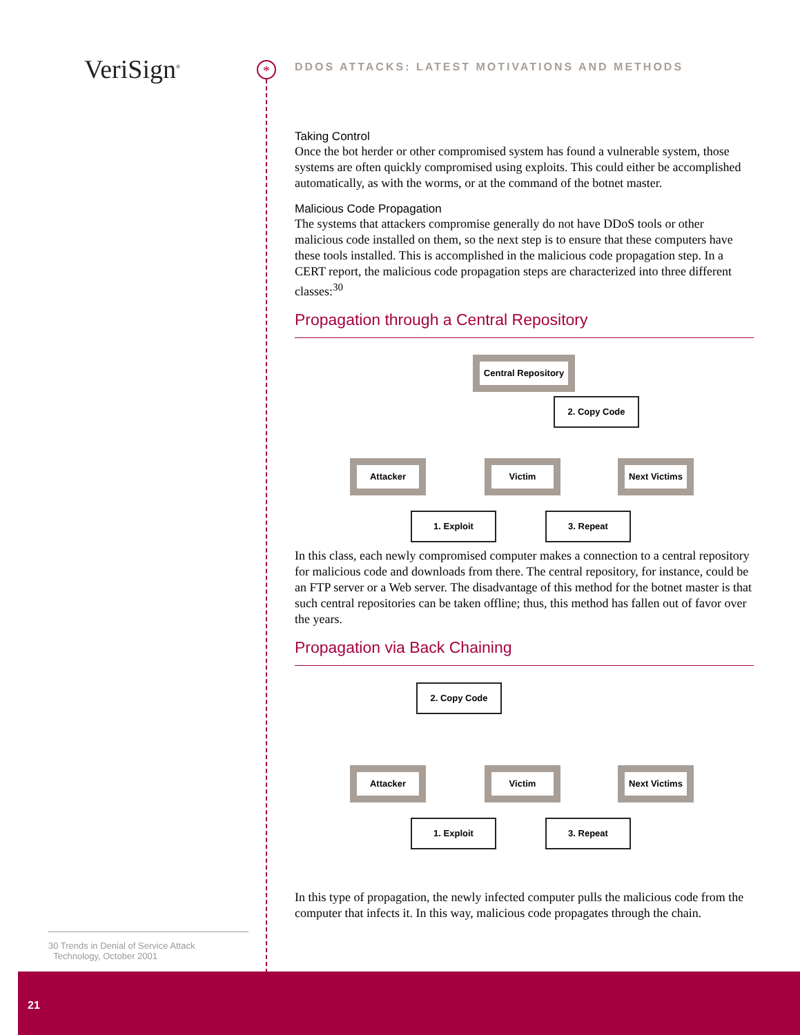VeriSign<sup>®</sup> *
DDOS ATTACKS: LATEST MOTIVATIONS AND METHODS
Taking Control
Once the bot herder or other compromised system has found a vulnerable system, those systems are often quickly compromised using exploits. This could either be accomplished automatically, as with the worms, or at the command of the botnet master.
Malicious Code Propagation
The systems that attackers compromise generally do not have DDoS tools or other malicious code installed on them, so the next step is to ensure that these computers have these tools installed. This is accomplished in the malicious code propagation step. In a CERT report, the malicious code propagation steps are characterized into three different classes:<sup>30</sup>
Propagation through a Central Repository
Central Repository
2. Copy Code
Attacker Victim
Next Victims
1. Exploit 3. Repeat
In this class, each newly compromised computer makes a connection to a central repository for malicious code and downloads from there. The central repository, for instance, could be an FTP server or a Web server. The disadvantage of this method for the botnet master is that such central repositories can be taken offline; thus, this method has fallen out of favor over the years.
Propagation via Back Chaining
2. Copy Code
Attacker Victim
Next Victims
1. Exploit 3. Repeat
In this type of propagation, the newly infected computer pulls the malicious code from the computer that infects it. In this way, malicious code propagates through the chain.
30 Trends in Denial of Service Attack
Technology, October 2001
21